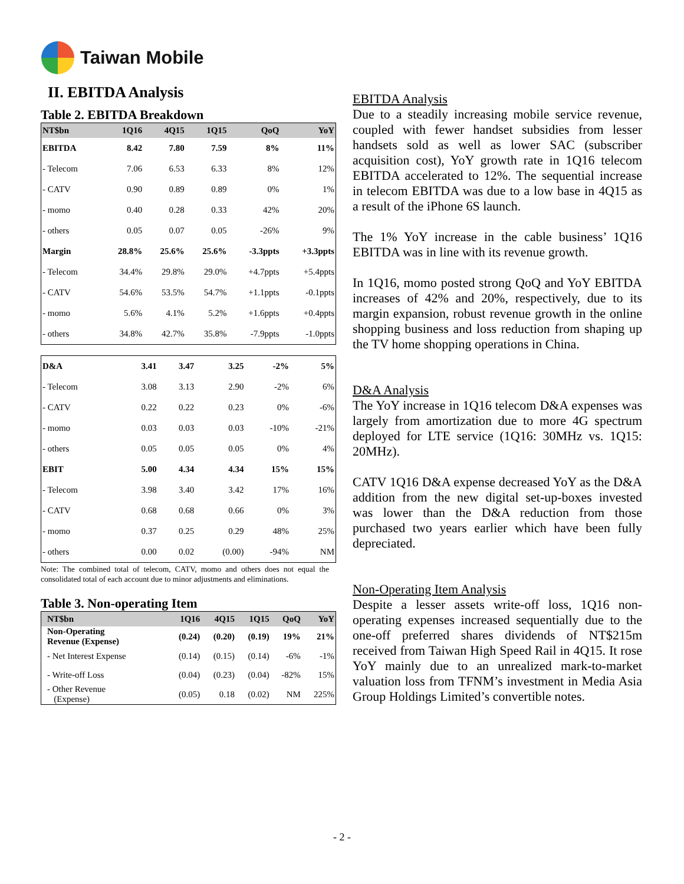Taiwan Mobile
II. EBITDA Analysis
Table 2. EBITDA Breakdown
| NT$bn | 1Q16 | 4Q15 | 1Q15 | QoQ | YoY |
| --- | --- | --- | --- | --- | --- |
| EBITDA | 8.42 | 7.80 | 7.59 | 8% | 11% |
| - Telecom | 7.06 | 6.53 | 6.33 | 8% | 12% |
| - CATV | 0.90 | 0.89 | 0.89 | 0% | 1% |
| - momo | 0.40 | 0.28 | 0.33 | 42% | 20% |
| - others | 0.05 | 0.07 | 0.05 | -26% | 9% |
| Margin | 28.8% | 25.6% | 25.6% | -3.3ppts | +3.3ppts |
| - Telecom | 34.4% | 29.8% | 29.0% | +4.7ppts | +5.4ppts |
| - CATV | 54.6% | 53.5% | 54.7% | +1.1ppts | -0.1ppts |
| - momo | 5.6% | 4.1% | 5.2% | +1.6ppts | +0.4ppts |
| - others | 34.8% | 42.7% | 35.8% | -7.9ppts | -1.0ppts |
| D&A | 3.41 | 3.47 | 3.25 | -2% | 5% |
| - Telecom | 3.08 | 3.13 | 2.90 | -2% | 6% |
| - CATV | 0.22 | 0.22 | 0.23 | 0% | -6% |
| - momo | 0.03 | 0.03 | 0.03 | -10% | -21% |
| - others | 0.05 | 0.05 | 0.05 | 0% | 4% |
| EBIT | 5.00 | 4.34 | 4.34 | 15% | 15% |
| - Telecom | 3.98 | 3.40 | 3.42 | 17% | 16% |
| - CATV | 0.68 | 0.68 | 0.66 | 0% | 3% |
| - momo | 0.37 | 0.25 | 0.29 | 48% | 25% |
| - others | 0.00 | 0.02 | (0.00) | -94% | NM |
Note: The combined total of telecom, CATV, momo and others does not equal the consolidated total of each account due to minor adjustments and eliminations.
Table 3. Non-operating Item
| NT$bn | 1Q16 | 4Q15 | 1Q15 | QoQ | YoY |
| --- | --- | --- | --- | --- | --- |
| Non-Operating Revenue (Expense) | (0.24) | (0.20) | (0.19) | 19% | 21% |
| - Net Interest Expense | (0.14) | (0.15) | (0.14) | -6% | -1% |
| - Write-off Loss | (0.04) | (0.23) | (0.04) | -82% | 15% |
| - Other Revenue (Expense) | (0.05) | 0.18 | (0.02) | NM | 225% |
EBITDA Analysis
Due to a steadily increasing mobile service revenue, coupled with fewer handset subsidies from lesser handsets sold as well as lower SAC (subscriber acquisition cost), YoY growth rate in 1Q16 telecom EBITDA accelerated to 12%. The sequential increase in telecom EBITDA was due to a low base in 4Q15 as a result of the iPhone 6S launch.
The 1% YoY increase in the cable business’ 1Q16 EBITDA was in line with its revenue growth.
In 1Q16, momo posted strong QoQ and YoY EBITDA increases of 42% and 20%, respectively, due to its margin expansion, robust revenue growth in the online shopping business and loss reduction from shaping up the TV home shopping operations in China.
D&A Analysis
The YoY increase in 1Q16 telecom D&A expenses was largely from amortization due to more 4G spectrum deployed for LTE service (1Q16: 30MHz vs. 1Q15: 20MHz).
CATV 1Q16 D&A expense decreased YoY as the D&A addition from the new digital set-up-boxes invested was lower than the D&A reduction from those purchased two years earlier which have been fully depreciated.
Non-Operating Item Analysis
Despite a lesser assets write-off loss, 1Q16 non-operating expenses increased sequentially due to the one-off preferred shares dividends of NT$215m received from Taiwan High Speed Rail in 4Q15. It rose YoY mainly due to an unrealized mark-to-market valuation loss from TFNM’s investment in Media Asia Group Holdings Limited’s convertible notes.
- 2 -